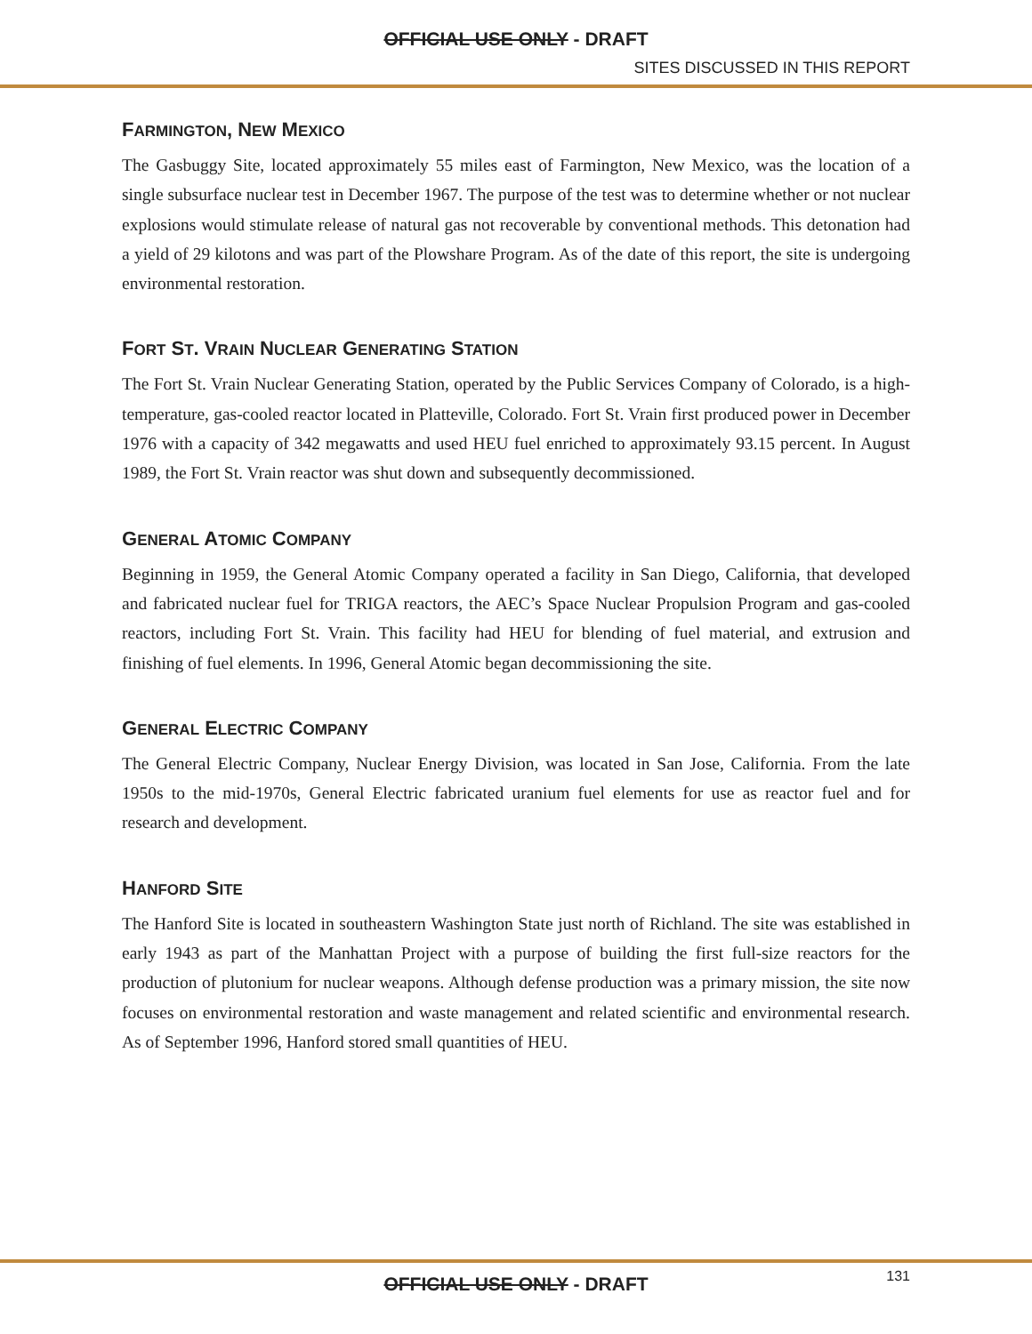OFFICIAL USE ONLY - DRAFT
SITES DISCUSSED IN THIS REPORT
FARMINGTON, NEW MEXICO
The Gasbuggy Site, located approximately 55 miles east of Farmington, New Mexico, was the location of a single subsurface nuclear test in December 1967. The purpose of the test was to determine whether or not nuclear explosions would stimulate release of natural gas not recoverable by conventional methods. This detonation had a yield of 29 kilotons and was part of the Plowshare Program. As of the date of this report, the site is undergoing environmental restoration.
FORT ST. VRAIN NUCLEAR GENERATING STATION
The Fort St. Vrain Nuclear Generating Station, operated by the Public Services Company of Colorado, is a high-temperature, gas-cooled reactor located in Platteville, Colorado. Fort St. Vrain first produced power in December 1976 with a capacity of 342 megawatts and used HEU fuel enriched to approximately 93.15 percent. In August 1989, the Fort St. Vrain reactor was shut down and subsequently decommissioned.
GENERAL ATOMIC COMPANY
Beginning in 1959, the General Atomic Company operated a facility in San Diego, California, that developed and fabricated nuclear fuel for TRIGA reactors, the AEC’s Space Nuclear Propulsion Program and gas-cooled reactors, including Fort St. Vrain. This facility had HEU for blending of fuel material, and extrusion and finishing of fuel elements. In 1996, General Atomic began decommissioning the site.
GENERAL ELECTRIC COMPANY
The General Electric Company, Nuclear Energy Division, was located in San Jose, California. From the late 1950s to the mid-1970s, General Electric fabricated uranium fuel elements for use as reactor fuel and for research and development.
HANFORD SITE
The Hanford Site is located in southeastern Washington State just north of Richland. The site was established in early 1943 as part of the Manhattan Project with a purpose of building the first full-size reactors for the production of plutonium for nuclear weapons. Although defense production was a primary mission, the site now focuses on environmental restoration and waste management and related scientific and environmental research. As of September 1996, Hanford stored small quantities of HEU.
OFFICIAL USE ONLY - DRAFT 131